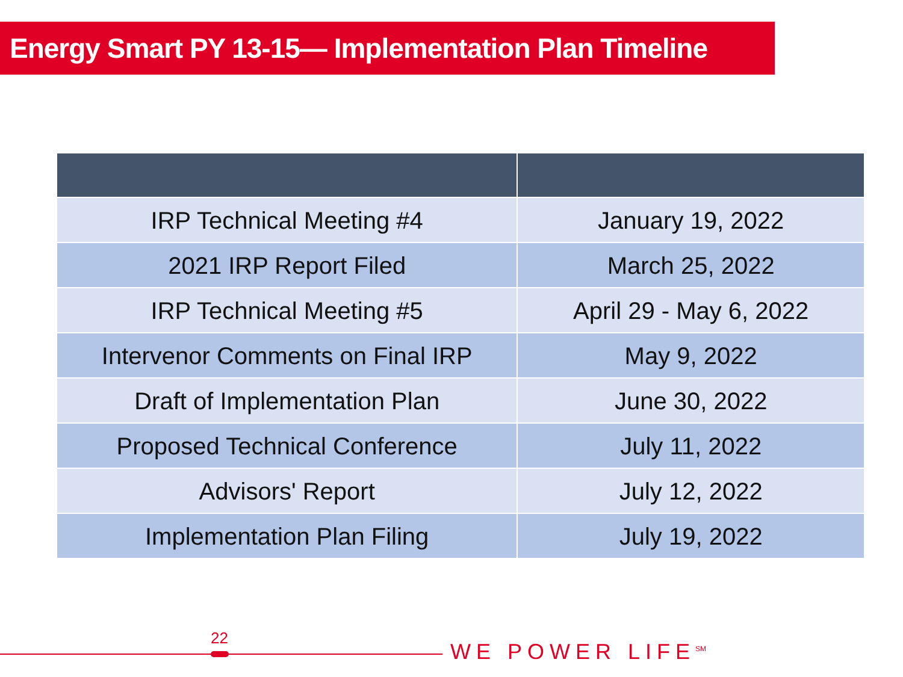Energy Smart PY 13-15— Implementation Plan Timeline
| IRP Technical Meeting #4 | January 19, 2022 |
| 2021 IRP Report Filed | March 25, 2022 |
| IRP Technical Meeting #5 | April 29 - May 6, 2022 |
| Intervenor Comments on Final IRP | May 9, 2022 |
| Draft of Implementation Plan | June 30, 2022 |
| Proposed Technical Conference | July 11, 2022 |
| Advisors' Report | July 12, 2022 |
| Implementation Plan Filing | July 19, 2022 |
22
WE POWER LIFE<sup>SM</sup>